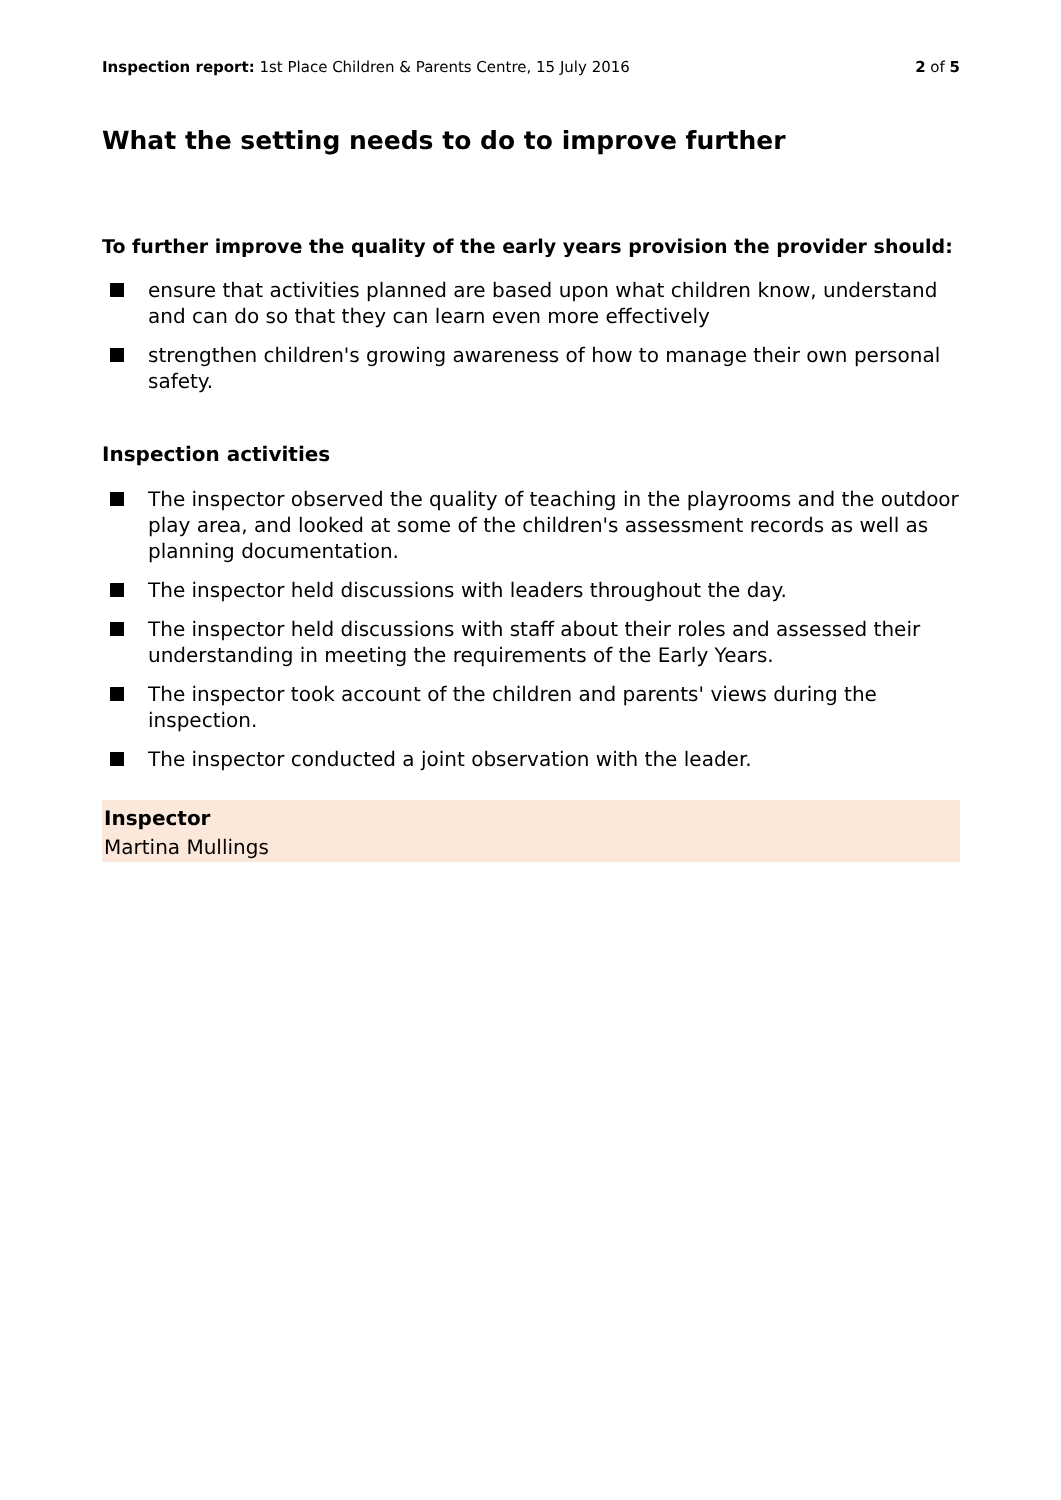Inspection report: 1st Place Children & Parents Centre, 15 July 2016
2 of 5
What the setting needs to do to improve further
To further improve the quality of the early years provision the provider should:
ensure that activities planned are based upon what children know, understand and can do so that they can learn even more effectively
strengthen children's growing awareness of how to manage their own personal safety.
Inspection activities
The inspector observed the quality of teaching in the playrooms and the outdoor play area, and looked at some of the children's assessment records as well as planning documentation.
The inspector held discussions with leaders throughout the day.
The inspector held discussions with staff about their roles and assessed their understanding in meeting the requirements of the Early Years.
The inspector took account of the children and parents' views during the inspection.
The inspector conducted a joint observation with the leader.
Inspector
Martina Mullings